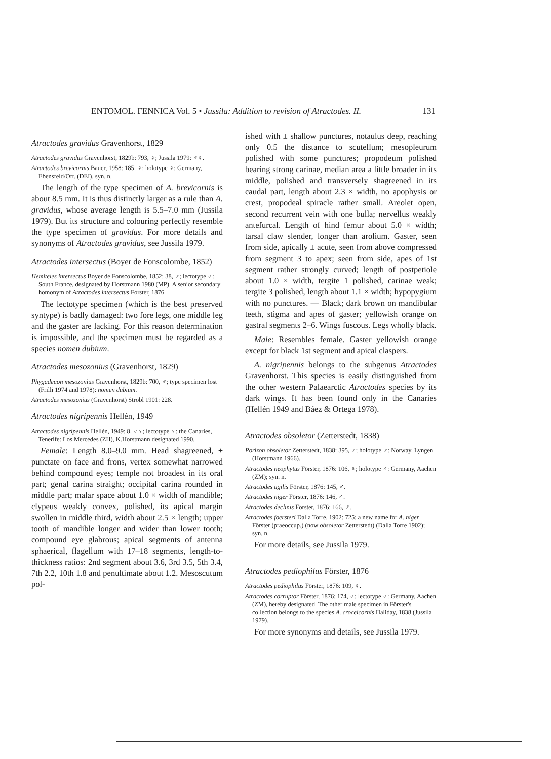ENTOMOL. FENNICA Vol. 5 • Jussila: Addition to revision of Atractodes. II. 131
Atractodes gravidus Gravenhorst, 1829
Atractodes gravidus Gravenhorst, 1829b: 793, ♀; Jussila 1979: ♂♀.
Atractodes brevicornis Bauer, 1958: 185, ♀; holotype ♀: Germany, Ebensfeld/Ofr. (DEI), syn. n.
The length of the type specimen of A. brevicornis is about 8.5 mm. It is thus distinctly larger as a rule than A. gravidus, whose average length is 5.5–7.0 mm (Jussila 1979). But its structure and colouring perfectly resemble the type specimen of gravidus. For more details and synonyms of Atractodes gravidus, see Jussila 1979.
Atractodes intersectus (Boyer de Fonscolombe, 1852)
Hemiteles intersectus Boyer de Fonscolombe, 1852: 38, ♂; lectotype ♂: South France, designated by Horstmann 1980 (MP). A senior secondary homonym of Atractodes intersectus Forster, 1876.
The lectotype specimen (which is the best preserved syntype) is badly damaged: two fore legs, one middle leg and the gaster are lacking. For this reason determination is impossible, and the specimen must be regarded as a species nomen dubium.
Atractodes mesozonius (Gravenhorst, 1829)
Phygadeuon mesozonius Gravenhorst, 1829b: 700, ♂; type specimen lost (Frilli 1974 and 1978): nomen dubium.
Atractodes mesozonius (Gravenhorst) Strobl 1901: 228.
Atractodes nigripennis Hellén, 1949
Atractodes nigripennis Hellén, 1949: 8, ♂♀; lectotype ♀: the Canaries, Tenerife: Los Mercedes (ZH), K.Horstmann designated 1990.
Female: Length 8.0–9.0 mm. Head shagreened, ± punctate on face and frons, vertex somewhat narrowed behind compound eyes; temple not broadest in its oral part; genal carina straight; occipital carina rounded in middle part; malar space about 1.0 × width of mandible; clypeus weakly convex, polished, its apical margin swollen in middle third, width about 2.5 × length; upper tooth of mandible longer and wider than lower tooth; compound eye glabrous; apical segments of antenna sphaerical, flagellum with 17–18 segments, length-to-thickness ratios: 2nd segment about 3.6, 3rd 3.5, 5th 3.4, 7th 2.2, 10th 1.8 and penultimate about 1.2. Mesoscutum pol-
ished with ± shallow punctures, notaulus deep, reaching only 0.5 the distance to scutellum; mesopleurum polished with some punctures; propodeum polished bearing strong carinae, median area a little broader in its middle, polished and transversely shagreened in its caudal part, length about 2.3 × width, no apophysis or crest, propodeal spiracle rather small. Areolet open, second recurrent vein with one bulla; nervellus weakly antefurcal. Length of hind femur about 5.0 × width; tarsal claw slender, longer than arolium. Gaster, seen from side, apically ± acute, seen from above compressed from segment 3 to apex; seen from side, apes of 1st segment rather strongly curved; length of postpetiole about 1.0 × width, tergite 1 polished, carinae weak; tergite 3 polished, length about 1.1 × width; hypopygium with no punctures. — Black; dark brown on mandibular teeth, stigma and apes of gaster; yellowish orange on gastral segments 2–6. Wings fuscous. Legs wholly black.
Male: Resembles female. Gaster yellowish orange except for black 1st segment and apical claspers.
A. nigripennis belongs to the subgenus Atractodes Gravenhorst. This species is easily distinguished from the other western Palaearctic Atractodes species by its dark wings. It has been found only in the Canaries (Hellén 1949 and Báez & Ortega 1978).
Atractodes obsoletor (Zetterstedt, 1838)
Porizon obsoletor Zetterstedt, 1838: 395, ♂; holotype ♂: Norway, Lyngen (Horstmann 1966).
Atractodes neophytus Förster, 1876: 106, ♀; holotype ♂: Germany, Aachen (ZM); syn. n.
Atractodes agilis Förster, 1876: 145, ♂.
Atractodes niger Förster, 1876: 146, ♂.
Atractodes declinis Förster, 1876: 166, ♂.
Atractodes foersteri Dalla Torre, 1902: 725; a new name for A. niger Förster (praeoccup.) (now obsoletor Zetterstedt) (Dalla Torre 1902); syn. n.
For more details, see Jussila 1979.
Atractodes pediophilus Förster, 1876
Atractodes pediophilus Förster, 1876: 109, ♀.
Atractodes corruptor Förster, 1876: 174, ♂; lectotype ♂: Germany, Aachen (ZM), hereby designated. The other male specimen in Förster's collection belongs to the species A. croceicornis Haliday, 1838 (Jussila 1979).
For more synonyms and details, see Jussila 1979.